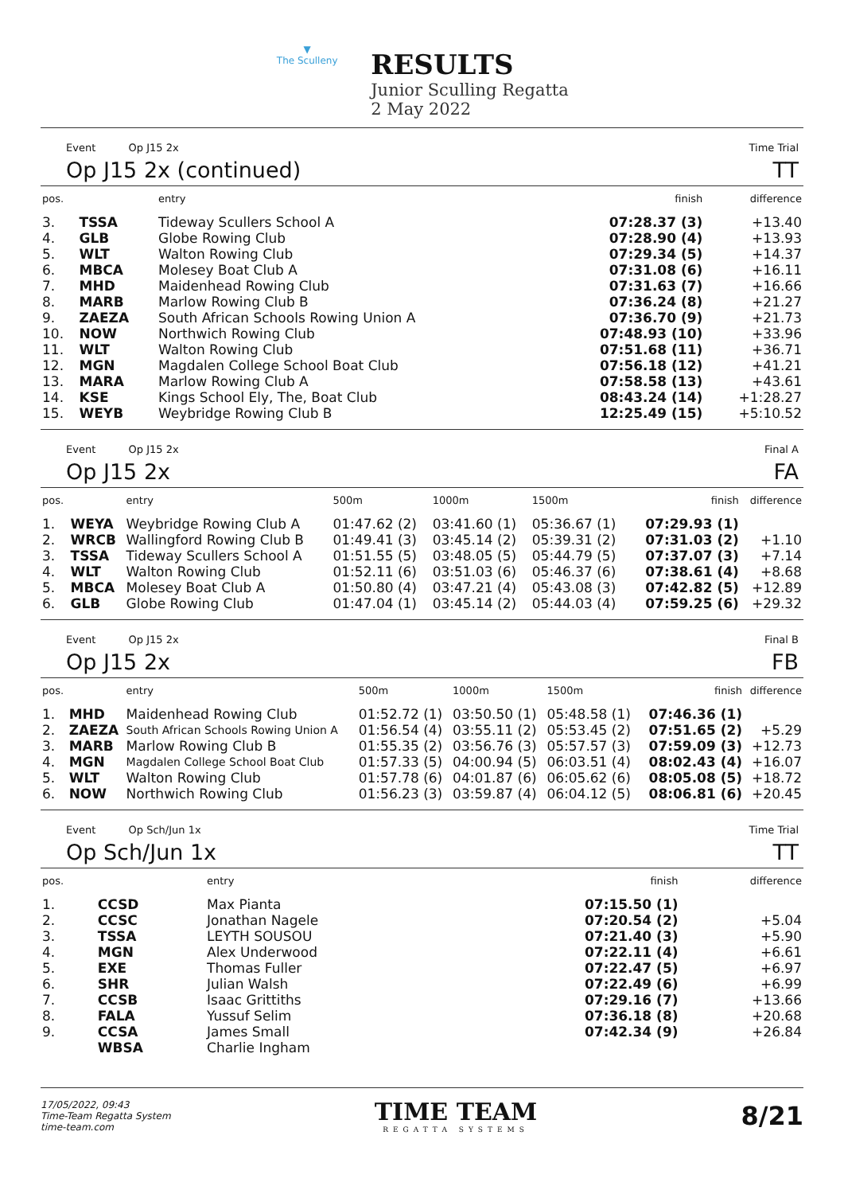▼
The Sculleny
RESULTS
Junior Sculling Regatta
2 May 2022
Event Op J15 2x
Op J15 2x (continued)
Time Trial
TT
| pos. | | entry | finish | difference |
| --- | --- | --- | --- | --- |
| 3. | TSSA | Tideway Scullers School A | 07:28.37 (3) | +13.40 |
| 4. | GLB | Globe Rowing Club | 07:28.90 (4) | +13.93 |
| 5. | WLT | Walton Rowing Club | 07:29.34 (5) | +14.37 |
| 6. | MBCA | Molesey Boat Club A | 07:31.08 (6) | +16.11 |
| 7. | MHD | Maidenhead Rowing Club | 07:31.63 (7) | +16.66 |
| 8. | MARB | Marlow Rowing Club B | 07:36.24 (8) | +21.27 |
| 9. | ZAEZA | South African Schools Rowing Union A | 07:36.70 (9) | +21.73 |
| 10. | NOW | Northwich Rowing Club | 07:48.93 (10) | +33.96 |
| 11. | WLT | Walton Rowing Club | 07:51.68 (11) | +36.71 |
| 12. | MGN | Magdalen College School Boat Club | 07:56.18 (12) | +41.21 |
| 13. | MARA | Marlow Rowing Club A | 07:58.58 (13) | +43.61 |
| 14. | KSE | Kings School Ely, The, Boat Club | 08:43.24 (14) | +1:28.27 |
| 15. | WEYB | Weybridge Rowing Club B | 12:25.49 (15) | +5:10.52 |
Event Op J15 2x
Op J15 2x
Final A
FA
| pos. | | entry | 500m | 1000m | 1500m | finish | difference |
| --- | --- | --- | --- | --- | --- | --- | --- |
| 1. | WEYA | Weybridge Rowing Club A | 01:47.62 (2) | 03:41.60 (1) | 05:36.67 (1) | 07:29.93 (1) | |
| 2. | WRCB | Wallingford Rowing Club B | 01:49.41 (3) | 03:45.14 (2) | 05:39.31 (2) | 07:31.03 (2) | +1.10 |
| 3. | TSSA | Tideway Scullers School A | 01:51.55 (5) | 03:48.05 (5) | 05:44.79 (5) | 07:37.07 (3) | +7.14 |
| 4. | WLT | Walton Rowing Club | 01:52.11 (6) | 03:51.03 (6) | 05:46.37 (6) | 07:38.61 (4) | +8.68 |
| 5. | MBCA | Molesey Boat Club A | 01:50.80 (4) | 03:47.21 (4) | 05:43.08 (3) | 07:42.82 (5) | +12.89 |
| 6. | GLB | Globe Rowing Club | 01:47.04 (1) | 03:45.14 (2) | 05:44.03 (4) | 07:59.25 (6) | +29.32 |
Event Op J15 2x
Op J15 2x
Final B
FB
| pos. | | entry | 500m | 1000m | 1500m | finish | difference |
| --- | --- | --- | --- | --- | --- | --- | --- |
| 1. | MHD | Maidenhead Rowing Club | 01:52.72 (1) | 03:50.50 (1) | 05:48.58 (1) | 07:46.36 (1) | |
| 2. | ZAEZA | South African Schools Rowing Union A | 01:56.54 (4) | 03:55.11 (2) | 05:53.45 (2) | 07:51.65 (2) | +5.29 |
| 3. | MARB | Marlow Rowing Club B | 01:55.35 (2) | 03:56.76 (3) | 05:57.57 (3) | 07:59.09 (3) | +12.73 |
| 4. | MGN | Magdalen College School Boat Club | 01:57.33 (5) | 04:00.94 (5) | 06:03.51 (4) | 08:02.43 (4) | +16.07 |
| 5. | WLT | Walton Rowing Club | 01:57.78 (6) | 04:01.87 (6) | 06:05.62 (6) | 08:05.08 (5) | +18.72 |
| 6. | NOW | Northwich Rowing Club | 01:56.23 (3) | 03:59.87 (4) | 06:04.12 (5) | 08:06.81 (6) | +20.45 |
Event Op Sch/Jun 1x
Op Sch/Jun 1x
Time Trial
TT
| pos. | | entry | finish | difference |
| --- | --- | --- | --- | --- |
| 1. | CCSD | Max Pianta | 07:15.50 (1) | |
| 2. | CCSC | Jonathan Nagele | 07:20.54 (2) | +5.04 |
| 3. | TSSA | LEYTH SOUSOU | 07:21.40 (3) | +5.90 |
| 4. | MGN | Alex Underwood | 07:22.11 (4) | +6.61 |
| 5. | EXE | Thomas Fuller | 07:22.47 (5) | +6.97 |
| 6. | SHR | Julian Walsh | 07:22.49 (6) | +6.99 |
| 7. | CCSB | Isaac Grittiths | 07:29.16 (7) | +13.66 |
| 8. | FALA | Yussuf Selim | 07:36.18 (8) | +20.68 |
| 9. | CCSA | James Small | 07:42.34 (9) | +26.84 |
| | WBSA | Charlie Ingham | | |
17/05/2022, 09:43
Time-Team Regatta System
time-team.com
TIME TEAM
REGATTA SYSTEMS
8/21